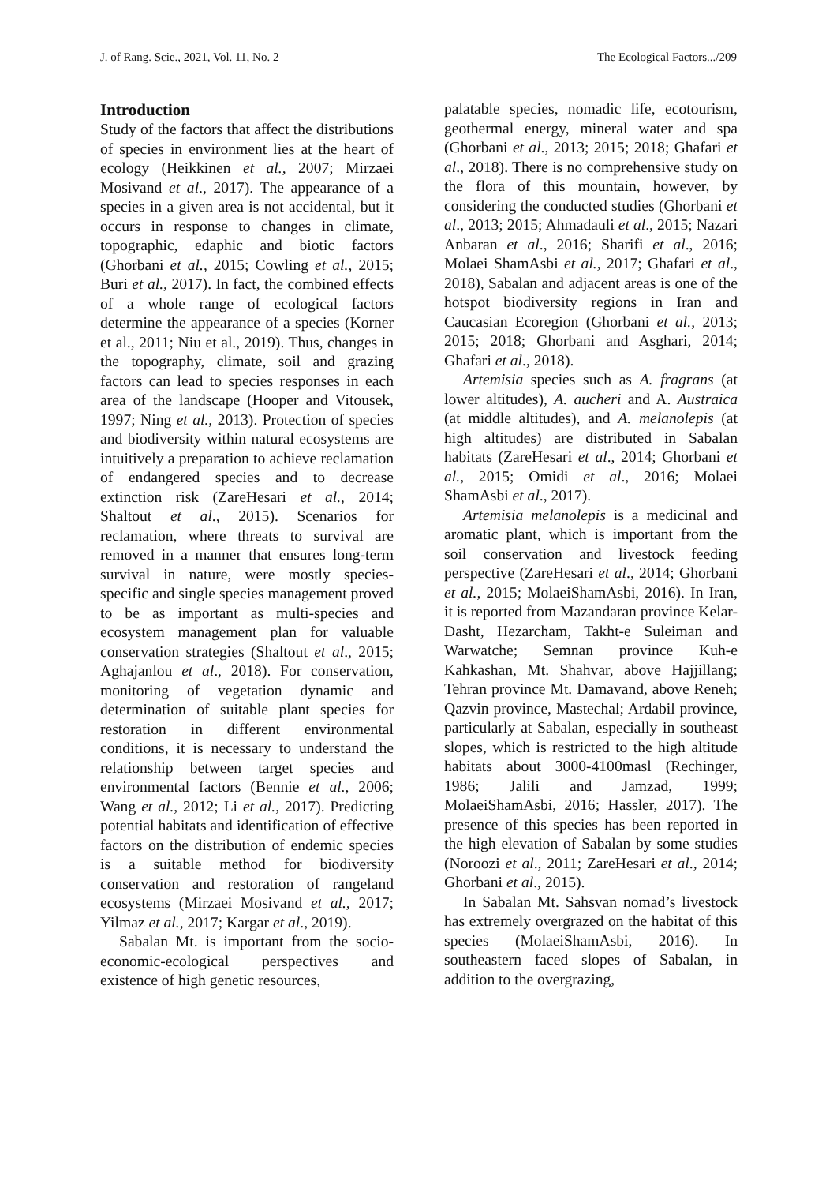J. of Rang. Scie., 2021, Vol. 11, No. 2 The Ecological Factors.../209
Introduction
Study of the factors that affect the distributions of species in environment lies at the heart of ecology (Heikkinen et al., 2007; Mirzaei Mosivand et al., 2017). The appearance of a species in a given area is not accidental, but it occurs in response to changes in climate, topographic, edaphic and biotic factors (Ghorbani et al., 2015; Cowling et al., 2015; Buri et al., 2017). In fact, the combined effects of a whole range of ecological factors determine the appearance of a species (Korner et al., 2011; Niu et al., 2019). Thus, changes in the topography, climate, soil and grazing factors can lead to species responses in each area of the landscape (Hooper and Vitousek, 1997; Ning et al., 2013). Protection of species and biodiversity within natural ecosystems are intuitively a preparation to achieve reclamation of endangered species and to decrease extinction risk (ZareHesari et al., 2014; Shaltout et al., 2015). Scenarios for reclamation, where threats to survival are removed in a manner that ensures long-term survival in nature, were mostly species-specific and single species management proved to be as important as multi-species and ecosystem management plan for valuable conservation strategies (Shaltout et al., 2015; Aghajanlou et al., 2018). For conservation, monitoring of vegetation dynamic and determination of suitable plant species for restoration in different environmental conditions, it is necessary to understand the relationship between target species and environmental factors (Bennie et al., 2006; Wang et al., 2012; Li et al., 2017). Predicting potential habitats and identification of effective factors on the distribution of endemic species is a suitable method for biodiversity conservation and restoration of rangeland ecosystems (Mirzaei Mosivand et al., 2017; Yilmaz et al., 2017; Kargar et al., 2019).
Sabalan Mt. is important from the socio-economic-ecological perspectives and existence of high genetic resources,
palatable species, nomadic life, ecotourism, geothermal energy, mineral water and spa (Ghorbani et al., 2013; 2015; 2018; Ghafari et al., 2018). There is no comprehensive study on the flora of this mountain, however, by considering the conducted studies (Ghorbani et al., 2013; 2015; Ahmadauli et al., 2015; Nazari Anbaran et al., 2016; Sharifi et al., 2016; Molaei ShamAsbi et al., 2017; Ghafari et al., 2018), Sabalan and adjacent areas is one of the hotspot biodiversity regions in Iran and Caucasian Ecoregion (Ghorbani et al., 2013; 2015; 2018; Ghorbani and Asghari, 2014; Ghafari et al., 2018).
Artemisia species such as A. fragrans (at lower altitudes), A. aucheri and A. Austraica (at middle altitudes), and A. melanolepis (at high altitudes) are distributed in Sabalan habitats (ZareHesari et al., 2014; Ghorbani et al., 2015; Omidi et al., 2016; Molaei ShamAsbi et al., 2017).
Artemisia melanolepis is a medicinal and aromatic plant, which is important from the soil conservation and livestock feeding perspective (ZareHesari et al., 2014; Ghorbani et al., 2015; MolaeiShamAsbi, 2016). In Iran, it is reported from Mazandaran province Kelar-Dasht, Hezarcham, Takht-e Suleiman and Warwatche; Semnan province Kuh-e Kahkashan, Mt. Shahvar, above Hajjillang; Tehran province Mt. Damavand, above Reneh; Qazvin province, Mastechal; Ardabil province, particularly at Sabalan, especially in southeast slopes, which is restricted to the high altitude habitats about 3000-4100masl (Rechinger, 1986; Jalili and Jamzad, 1999; MolaeiShamAsbi, 2016; Hassler, 2017). The presence of this species has been reported in the high elevation of Sabalan by some studies (Noroozi et al., 2011; ZareHesari et al., 2014; Ghorbani et al., 2015).
In Sabalan Mt. Sahsvan nomad’s livestock has extremely overgrazed on the habitat of this species (MolaeiShamAsbi, 2016). In southeastern faced slopes of Sabalan, in addition to the overgrazing,